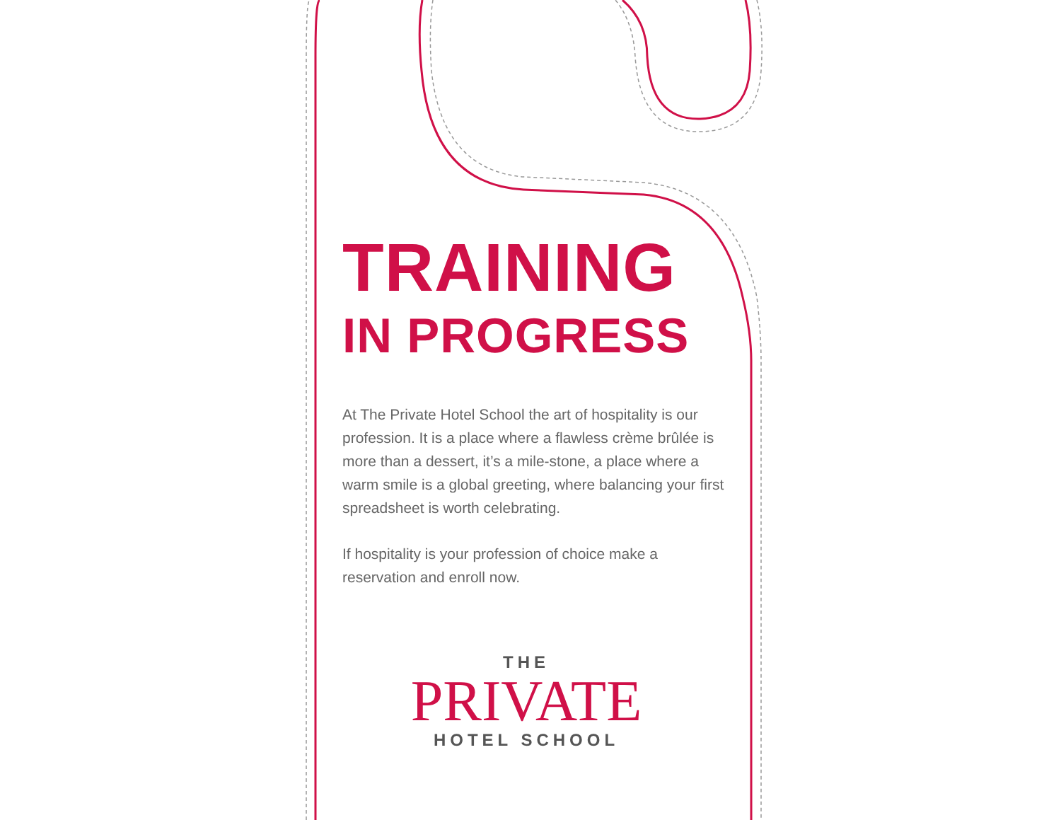TRAINING
IN PROGRESS
At The Private Hotel School the art of hospitality is our profession. It is a place where a flawless crème brûlée is more than a dessert, it’s a mile-stone, a place where a warm smile is a global greeting, where balancing your first spreadsheet is worth celebrating.
If hospitality is your profession of choice make a reservation and enroll now.
THE
PRIVATE
HOTEL SCHOOL